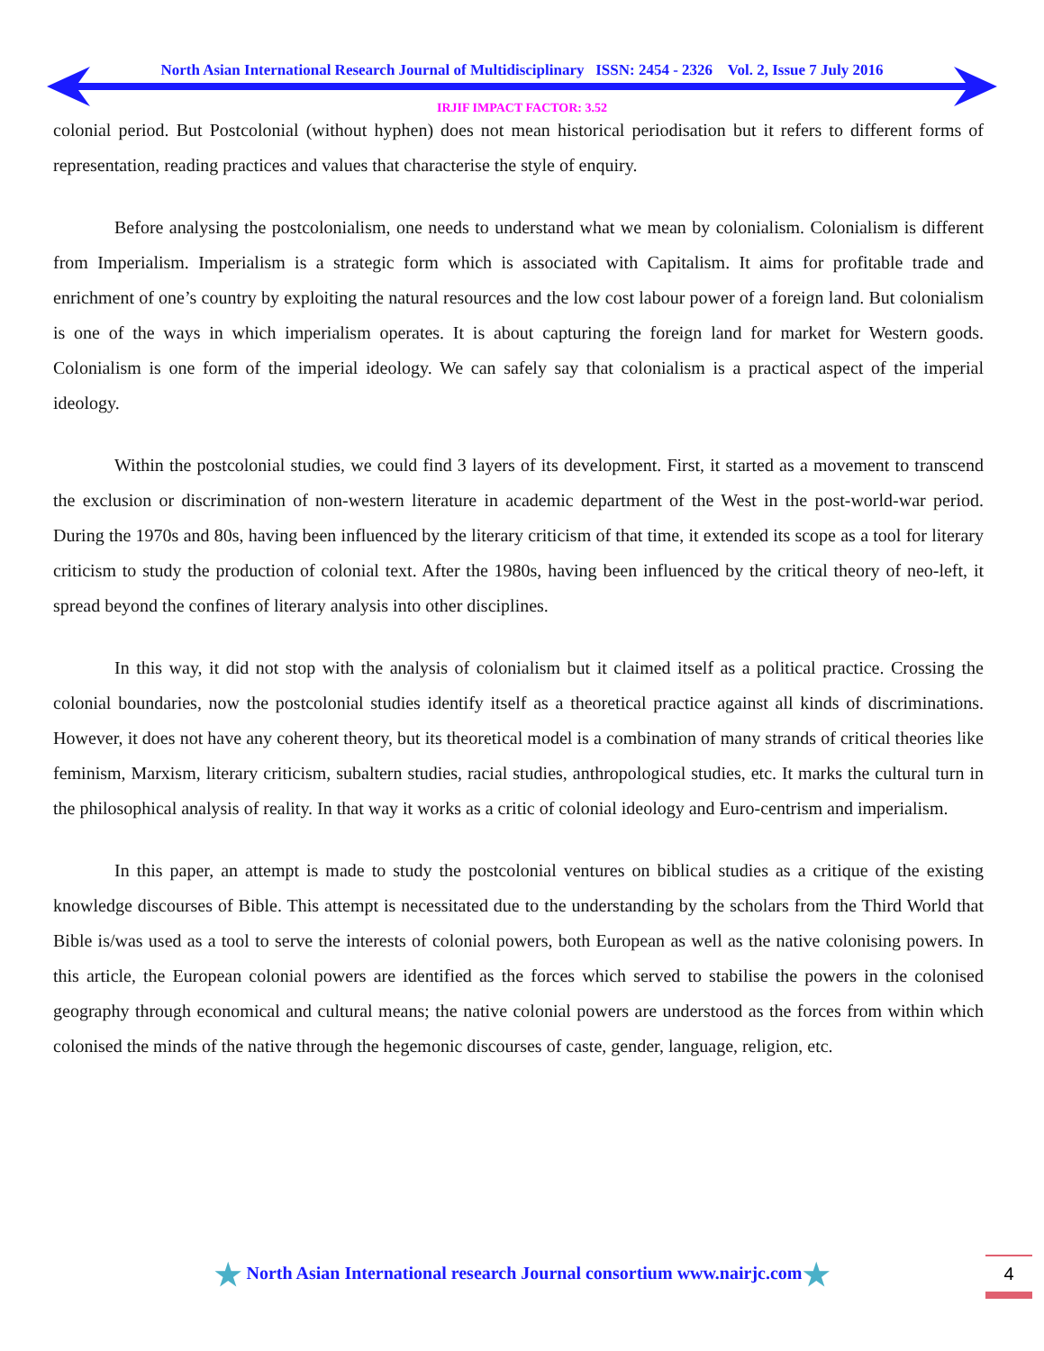North Asian International Research Journal of Multidisciplinary ISSN: 2454 - 2326 Vol. 2, Issue 7 July 2016
IRJIF IMPACT FACTOR: 3.52
colonial period. But Postcolonial (without hyphen) does not mean historical periodisation but it refers to different forms of representation, reading practices and values that characterise the style of enquiry.
Before analysing the postcolonialism, one needs to understand what we mean by colonialism. Colonialism is different from Imperialism. Imperialism is a strategic form which is associated with Capitalism. It aims for profitable trade and enrichment of one’s country by exploiting the natural resources and the low cost labour power of a foreign land. But colonialism is one of the ways in which imperialism operates. It is about capturing the foreign land for market for Western goods. Colonialism is one form of the imperial ideology. We can safely say that colonialism is a practical aspect of the imperial ideology.
Within the postcolonial studies, we could find 3 layers of its development. First, it started as a movement to transcend the exclusion or discrimination of non-western literature in academic department of the West in the post-world-war period. During the 1970s and 80s, having been influenced by the literary criticism of that time, it extended its scope as a tool for literary criticism to study the production of colonial text. After the 1980s, having been influenced by the critical theory of neo-left, it spread beyond the confines of literary analysis into other disciplines.
In this way, it did not stop with the analysis of colonialism but it claimed itself as a political practice. Crossing the colonial boundaries, now the postcolonial studies identify itself as a theoretical practice against all kinds of discriminations. However, it does not have any coherent theory, but its theoretical model is a combination of many strands of critical theories like feminism, Marxism, literary criticism, subaltern studies, racial studies, anthropological studies, etc. It marks the cultural turn in the philosophical analysis of reality. In that way it works as a critic of colonial ideology and Euro-centrism and imperialism.
In this paper, an attempt is made to study the postcolonial ventures on biblical studies as a critique of the existing knowledge discourses of Bible. This attempt is necessitated due to the understanding by the scholars from the Third World that Bible is/was used as a tool to serve the interests of colonial powers, both European as well as the native colonising powers. In this article, the European colonial powers are identified as the forces which served to stabilise the powers in the colonised geography through economical and cultural means; the native colonial powers are understood as the forces from within which colonised the minds of the native through the hegemonic discourses of caste, gender, language, religion, etc.
★ North Asian International research Journal consortium www.nairjc.com★ 4